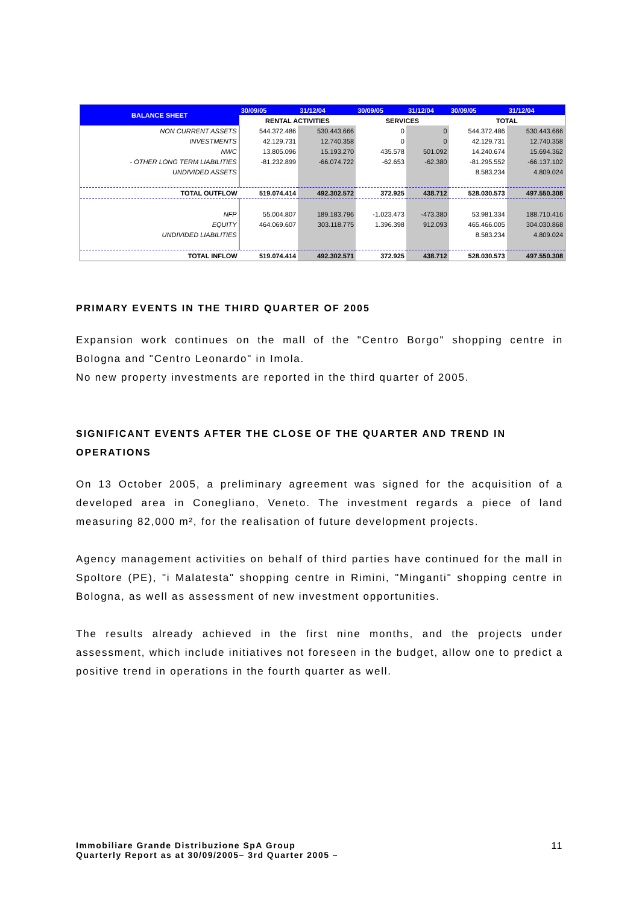| BALANCE SHEET | 30/09/05 | 31/12/04 | 30/09/05 | 31/12/04 | 30/09/05 | 31/12/04 |
| --- | --- | --- | --- | --- | --- | --- |
| | RENTAL ACTIVITIES | | SERVICES | | TOTAL | |
| NON CURRENT ASSETS | 544.372.486 | 530.443.666 | 0 | 0 | 544.372.486 | 530.443.666 |
| INVESTMENTS | 42.129.731 | 12.740.358 | 0 | 0 | 42.129.731 | 12.740.358 |
| NWC | 13.805.096 | 15.193.270 | 435.578 | 501.092 | 14.240.674 | 15.694.362 |
| - OTHER LONG TERM LIABILITIES | -81.232.899 | -66.074.722 | -62.653 | -62.380 | -81.295.552 | -66.137.102 |
| UNDIVIDED ASSETS | | | | | 8.583.234 | 4.809.024 |
| TOTAL OUTFLOW | 519.074.414 | 492.302.572 | 372.925 | 438.712 | 528.030.573 | 497.550.308 |
| NFP | 55.004.807 | 189.183.796 | -1.023.473 | -473.380 | 53.981.334 | 188.710.416 |
| EQUITY | 464.069.607 | 303.118.775 | 1.396.398 | 912.093 | 465.466.005 | 304.030.868 |
| UNDIVIDED LIABILITIES | | | | | 8.583.234 | 4.809.024 |
| TOTAL INFLOW | 519.074.414 | 492.302.571 | 372.925 | 438.712 | 528.030.573 | 497.550.308 |
PRIMARY EVENTS IN THE THIRD QUARTER OF 2005
Expansion work continues on the mall of the "Centro Borgo" shopping centre in Bologna and "Centro Leonardo" in Imola.
No new property investments are reported in the third quarter of 2005.
SIGNIFICANT EVENTS AFTER THE CLOSE OF THE QUARTER AND TREND IN OPERATIONS
On 13 October 2005, a preliminary agreement was signed for the acquisition of a developed area in Conegliano, Veneto. The investment regards a piece of land measuring 82,000 m², for the realisation of future development projects.
Agency management activities on behalf of third parties have continued for the mall in Spoltore (PE), "i Malatesta" shopping centre in Rimini, "Minganti" shopping centre in Bologna, as well as assessment of new investment opportunities.
The results already achieved in the first nine months, and the projects under assessment, which include initiatives not foreseen in the budget, allow one to predict a positive trend in operations in the fourth quarter as well.
Immobiliare Grande Distribuzione SpA Group
Quarterly Report as at 30/09/2005– 3rd Quarter 2005 –
11